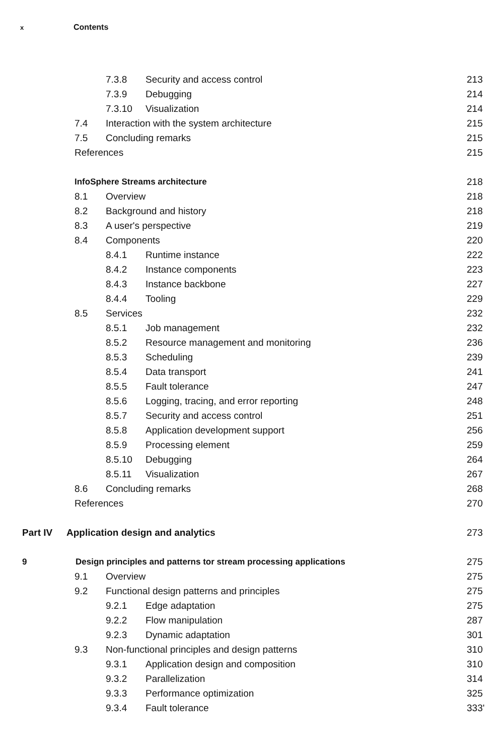x Contents
7.3.8 Security and access control 213
7.3.9 Debugging 214
7.3.10 Visualization 214
7.4 Interaction with the system architecture 215
7.5 Concluding remarks 215
References 215
InfoSphere Streams architecture 218
8.1 Overview 218
8.2 Background and history 218
8.3 A user's perspective 219
8.4 Components 220
8.4.1 Runtime instance 222
8.4.2 Instance components 223
8.4.3 Instance backbone 227
8.4.4 Tooling 229
8.5 Services 232
8.5.1 Job management 232
8.5.2 Resource management and monitoring 236
8.5.3 Scheduling 239
8.5.4 Data transport 241
8.5.5 Fault tolerance 247
8.5.6 Logging, tracing, and error reporting 248
8.5.7 Security and access control 251
8.5.8 Application development support 256
8.5.9 Processing element 259
8.5.10 Debugging 264
8.5.11 Visualization 267
8.6 Concluding remarks 268
References 270
Part IV Application design and analytics 273
9 Design principles and patterns tor stream processing applications 275
9.1 Overview 275
9.2 Functional design patterns and principles 275
9.2.1 Edge adaptation 275
9.2.2 Flow manipulation 287
9.2.3 Dynamic adaptation 301
9.3 Non-functional principles and design patterns 310
9.3.1 Application design and composition 310
9.3.2 Parallelization 314
9.3.3 Performance optimization 325
9.3.4 Fault tolerance 333'